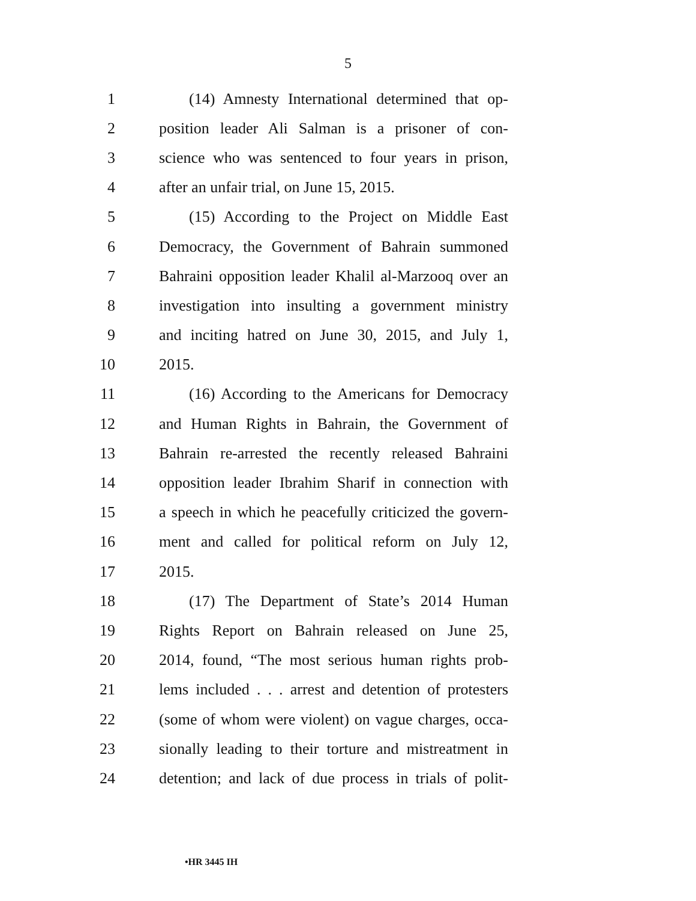5
1 (14) Amnesty International determined that op-
2 position leader Ali Salman is a prisoner of con-
3 science who was sentenced to four years in prison,
4 after an unfair trial, on June 15, 2015.
5 (15) According to the Project on Middle East
6 Democracy, the Government of Bahrain summoned
7 Bahraini opposition leader Khalil al-Marzooq over an
8 investigation into insulting a government ministry
9 and inciting hatred on June 30, 2015, and July 1,
10 2015.
11 (16) According to the Americans for Democracy
12 and Human Rights in Bahrain, the Government of
13 Bahrain re-arrested the recently released Bahraini
14 opposition leader Ibrahim Sharif in connection with
15 a speech in which he peacefully criticized the govern-
16 ment and called for political reform on July 12,
17 2015.
18 (17) The Department of State’s 2014 Human
19 Rights Report on Bahrain released on June 25,
20 2014, found, “The most serious human rights prob-
21 lems included . . . arrest and detention of protesters
22 (some of whom were violent) on vague charges, occa-
23 sionally leading to their torture and mistreatment in
24 detention; and lack of due process in trials of polit-
•HR 3445 IH